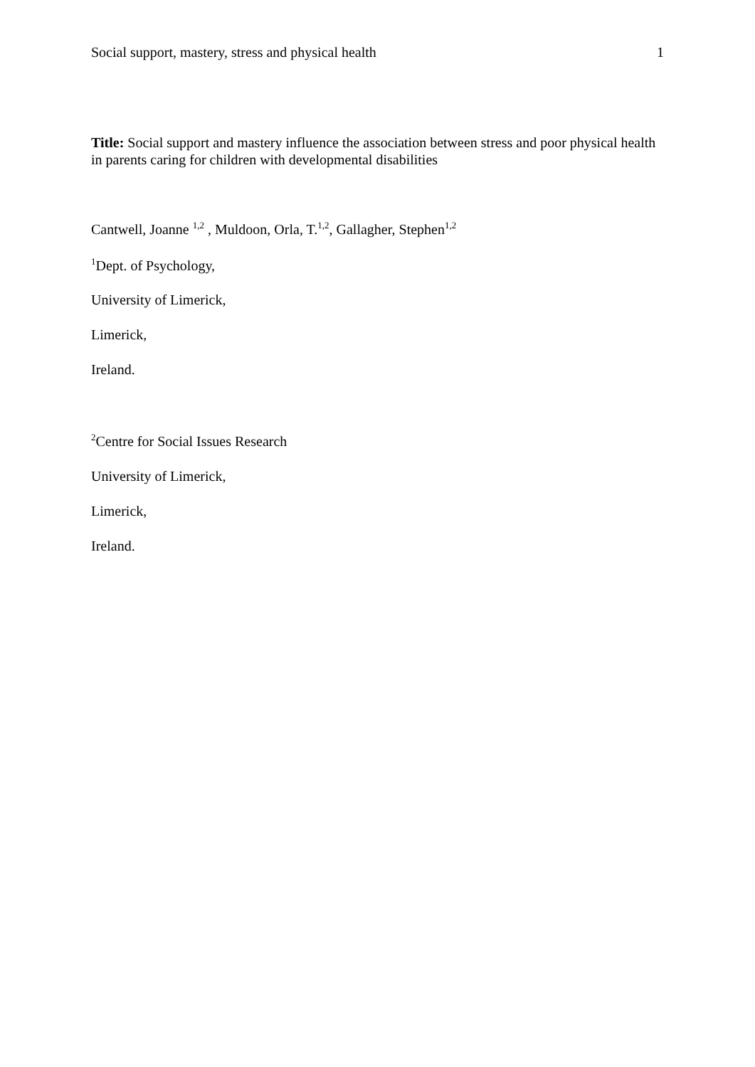Social support, mastery, stress and physical health 1
Title: Social support and mastery influence the association between stress and poor physical health in parents caring for children with developmental disabilities
Cantwell, Joanne <sup>1,2</sup> , Muldoon, Orla, T.<sup>1,2</sup>, Gallagher, Stephen<sup>1,2</sup>
<sup>1</sup> Dept. of Psychology,
University of Limerick,
Limerick,
Ireland.
<sup>2</sup> Centre for Social Issues Research
University of Limerick,
Limerick,
Ireland.